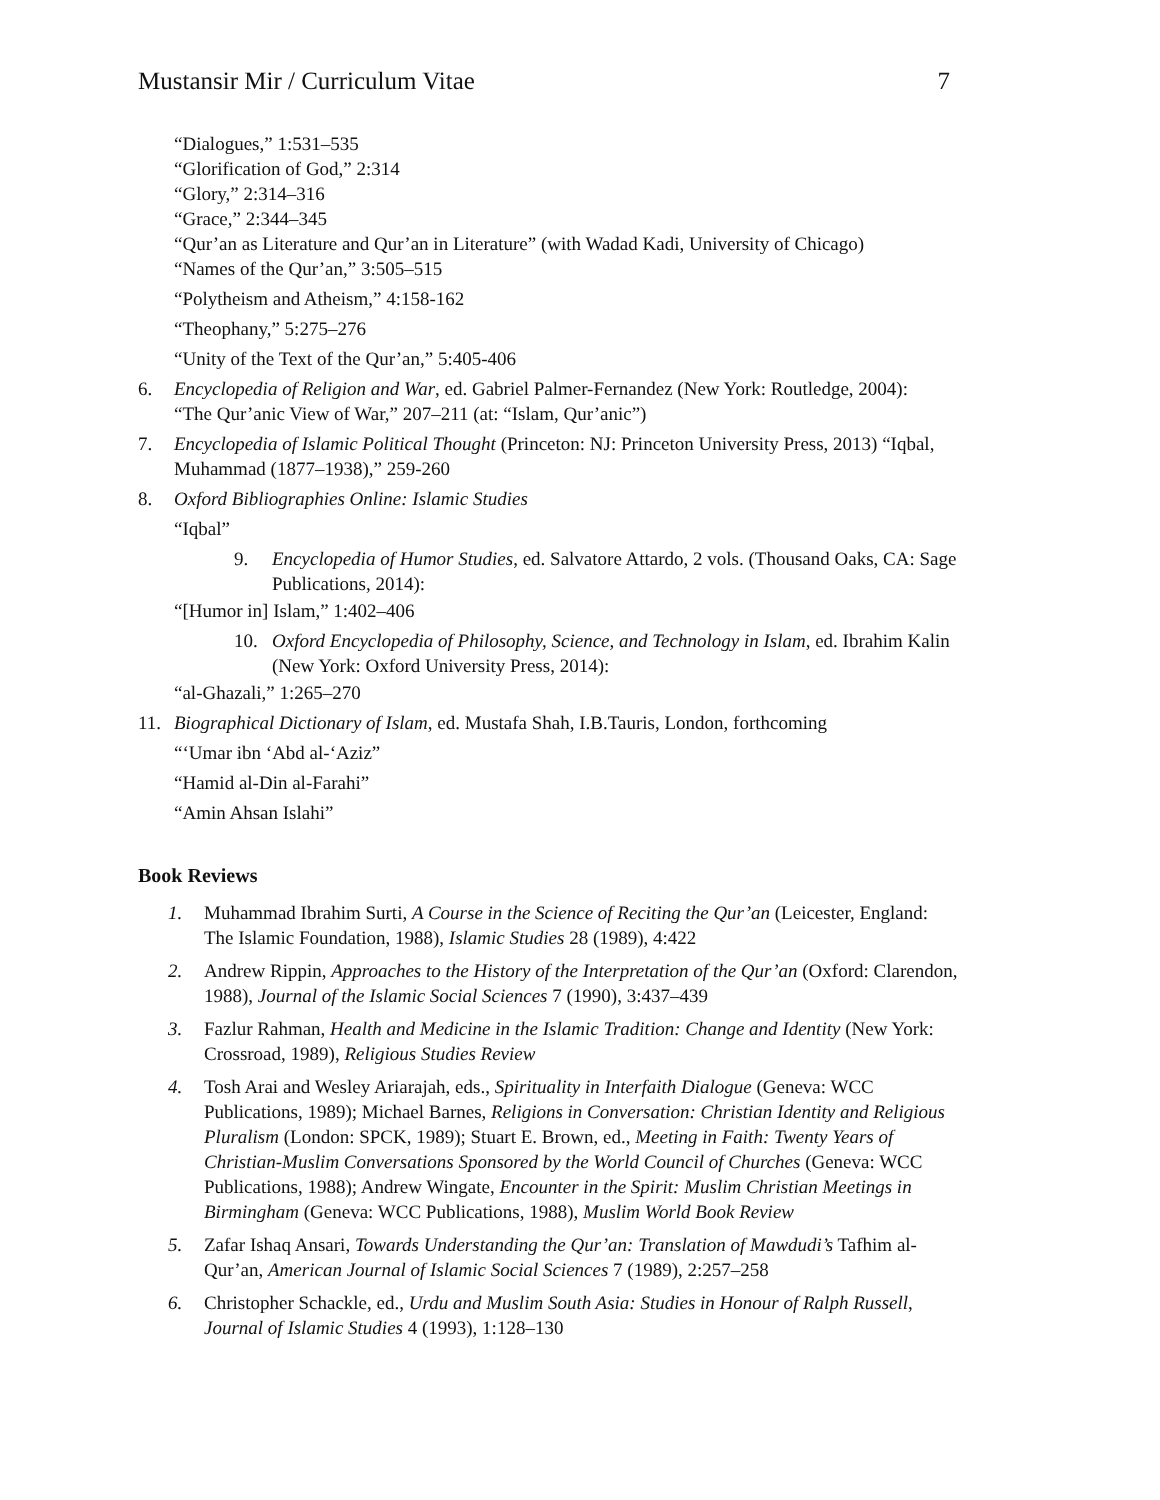Mustansir Mir / Curriculum Vitae 7
“Dialogues,” 1:531–535
“Glorification of God,” 2:314
“Glory,” 2:314–316
“Grace,” 2:344–345
“Qur’an as Literature and Qur’an in Literature” (with Wadad Kadi, University of Chicago)
“Names of the Qur’an,” 3:505–515
“Polytheism and Atheism,” 4:158-162
“Theophany,” 5:275–276
“Unity of the Text of the Qur’an,” 5:405-406
6. Encyclopedia of Religion and War, ed. Gabriel Palmer-Fernandez (New York: Routledge, 2004):
“The Qur’anic View of War,” 207–211 (at: “Islam, Qur’anic”)
7. Encyclopedia of Islamic Political Thought (Princeton: NJ: Princeton University Press, 2013) “Iqbal, Muhammad (1877–1938),” 259-260
8. Oxford Bibliographies Online: Islamic Studies
“Iqbal”
9. Encyclopedia of Humor Studies, ed. Salvatore Attardo, 2 vols. (Thousand Oaks, CA: Sage Publications, 2014):
“[Humor in] Islam,” 1:402–406
10. Oxford Encyclopedia of Philosophy, Science, and Technology in Islam, ed. Ibrahim Kalin (New York: Oxford University Press, 2014):
“al-Ghazali,” 1:265–270
11. Biographical Dictionary of Islam, ed. Mustafa Shah, I.B.Tauris, London, forthcoming
“‘Umar ibn ‘Abd al-‘Aziz”
“Hamid al-Din al-Farahi”
“Amin Ahsan Islahi”
Book Reviews
1. Muhammad Ibrahim Surti, A Course in the Science of Reciting the Qur’an (Leicester, England: The Islamic Foundation, 1988), Islamic Studies 28 (1989), 4:422
2. Andrew Rippin, Approaches to the History of the Interpretation of the Qur’an (Oxford: Clarendon, 1988), Journal of the Islamic Social Sciences 7 (1990), 3:437–439
3. Fazlur Rahman, Health and Medicine in the Islamic Tradition: Change and Identity (New York: Crossroad, 1989), Religious Studies Review
4. Tosh Arai and Wesley Ariarajah, eds., Spirituality in Interfaith Dialogue (Geneva: WCC Publications, 1989); Michael Barnes, Religions in Conversation: Christian Identity and Religious Pluralism (London: SPCK, 1989); Stuart E. Brown, ed., Meeting in Faith: Twenty Years of Christian-Muslim Conversations Sponsored by the World Council of Churches (Geneva: WCC Publications, 1988); Andrew Wingate, Encounter in the Spirit: Muslim Christian Meetings in Birmingham (Geneva: WCC Publications, 1988), Muslim World Book Review
5. Zafar Ishaq Ansari, Towards Understanding the Qur’an: Translation of Mawdudi’s Tafhim al-Qur’an, American Journal of Islamic Social Sciences 7 (1989), 2:257–258
6. Christopher Schackle, ed., Urdu and Muslim South Asia: Studies in Honour of Ralph Russell, Journal of Islamic Studies 4 (1993), 1:128–130